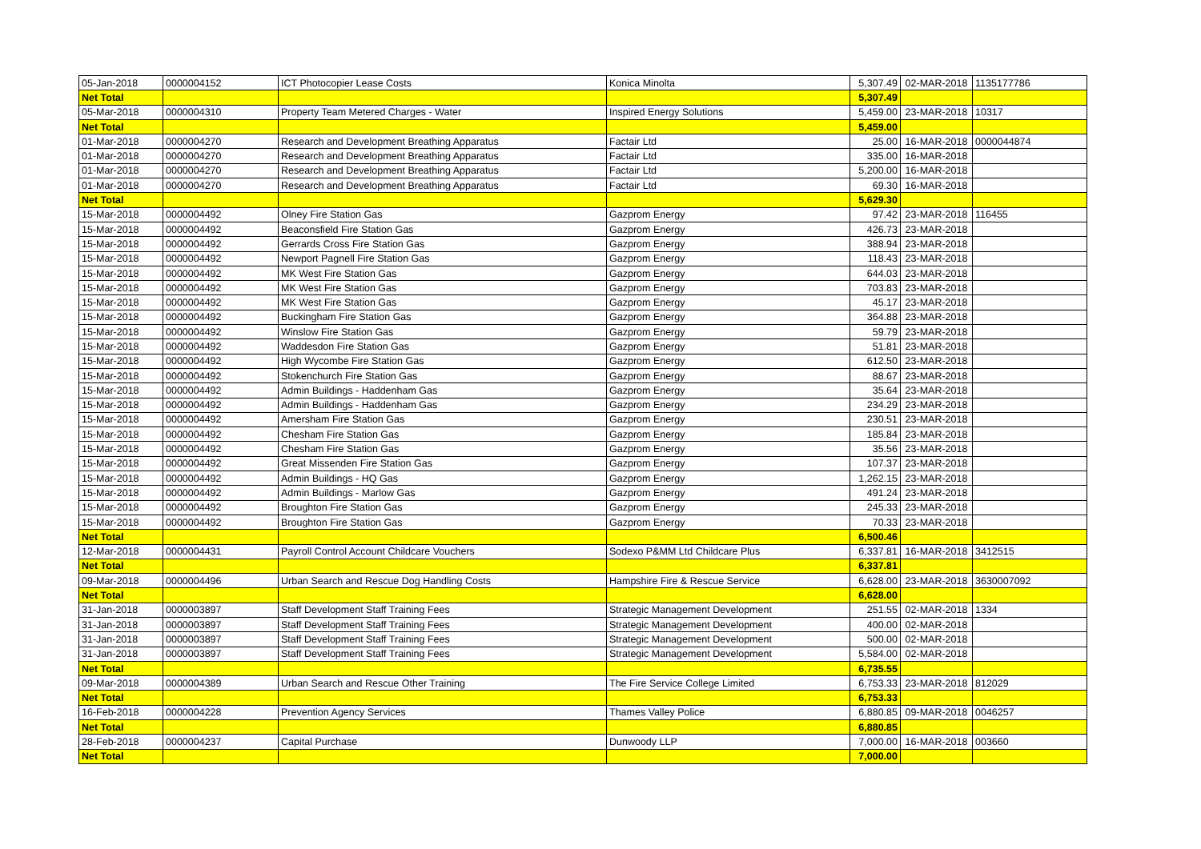| 05-Jan-2018 | 0000004152 | ICT Photocopier Lease Costs | Konica Minolta | 5,307.49 | 02-MAR-2018 | 1135177786 |
| Net Total | | | | 5,307.49 | | |
| 05-Mar-2018 | 0000004310 | Property Team Metered Charges - Water | Inspired Energy Solutions | 5,459.00 | 23-MAR-2018 | 10317 |
| Net Total | | | | 5,459.00 | | |
| 01-Mar-2018 | 0000004270 | Research and Development Breathing Apparatus | Factair Ltd | 25.00 | 16-MAR-2018 | 0000044874 |
| 01-Mar-2018 | 0000004270 | Research and Development Breathing Apparatus | Factair Ltd | 335.00 | 16-MAR-2018 | |
| 01-Mar-2018 | 0000004270 | Research and Development Breathing Apparatus | Factair Ltd | 5,200.00 | 16-MAR-2018 | |
| 01-Mar-2018 | 0000004270 | Research and Development Breathing Apparatus | Factair Ltd | 69.30 | 16-MAR-2018 | |
| Net Total | | | | 5,629.30 | | |
| 15-Mar-2018 | 0000004492 | Olney Fire Station Gas | Gazprom Energy | 97.42 | 23-MAR-2018 | 116455 |
| 15-Mar-2018 | 0000004492 | Beaconsfield Fire Station Gas | Gazprom Energy | 426.73 | 23-MAR-2018 | |
| 15-Mar-2018 | 0000004492 | Gerrards Cross Fire Station Gas | Gazprom Energy | 388.94 | 23-MAR-2018 | |
| 15-Mar-2018 | 0000004492 | Newport Pagnell Fire Station Gas | Gazprom Energy | 118.43 | 23-MAR-2018 | |
| 15-Mar-2018 | 0000004492 | MK West Fire Station Gas | Gazprom Energy | 644.03 | 23-MAR-2018 | |
| 15-Mar-2018 | 0000004492 | MK West Fire Station Gas | Gazprom Energy | 703.83 | 23-MAR-2018 | |
| 15-Mar-2018 | 0000004492 | MK West Fire Station Gas | Gazprom Energy | 45.17 | 23-MAR-2018 | |
| 15-Mar-2018 | 0000004492 | Buckingham Fire Station Gas | Gazprom Energy | 364.88 | 23-MAR-2018 | |
| 15-Mar-2018 | 0000004492 | Winslow Fire Station Gas | Gazprom Energy | 59.79 | 23-MAR-2018 | |
| 15-Mar-2018 | 0000004492 | Waddesdon Fire Station Gas | Gazprom Energy | 51.81 | 23-MAR-2018 | |
| 15-Mar-2018 | 0000004492 | High Wycombe Fire Station Gas | Gazprom Energy | 612.50 | 23-MAR-2018 | |
| 15-Mar-2018 | 0000004492 | Stokenchurch Fire Station Gas | Gazprom Energy | 88.67 | 23-MAR-2018 | |
| 15-Mar-2018 | 0000004492 | Admin Buildings - Haddenham Gas | Gazprom Energy | 35.64 | 23-MAR-2018 | |
| 15-Mar-2018 | 0000004492 | Admin Buildings - Haddenham Gas | Gazprom Energy | 234.29 | 23-MAR-2018 | |
| 15-Mar-2018 | 0000004492 | Amersham Fire Station Gas | Gazprom Energy | 230.51 | 23-MAR-2018 | |
| 15-Mar-2018 | 0000004492 | Chesham Fire Station Gas | Gazprom Energy | 185.84 | 23-MAR-2018 | |
| 15-Mar-2018 | 0000004492 | Chesham Fire Station Gas | Gazprom Energy | 35.56 | 23-MAR-2018 | |
| 15-Mar-2018 | 0000004492 | Great Missenden Fire Station Gas | Gazprom Energy | 107.37 | 23-MAR-2018 | |
| 15-Mar-2018 | 0000004492 | Admin Buildings - HQ Gas | Gazprom Energy | 1,262.15 | 23-MAR-2018 | |
| 15-Mar-2018 | 0000004492 | Admin Buildings - Marlow Gas | Gazprom Energy | 491.24 | 23-MAR-2018 | |
| 15-Mar-2018 | 0000004492 | Broughton Fire Station Gas | Gazprom Energy | 245.33 | 23-MAR-2018 | |
| 15-Mar-2018 | 0000004492 | Broughton Fire Station Gas | Gazprom Energy | 70.33 | 23-MAR-2018 | |
| Net Total | | | | 6,500.46 | | |
| 12-Mar-2018 | 0000004431 | Payroll Control Account Childcare Vouchers | Sodexo P&MM Ltd Childcare Plus | 6,337.81 | 16-MAR-2018 | 3412515 |
| Net Total | | | | 6,337.81 | | |
| 09-Mar-2018 | 0000004496 | Urban Search and Rescue Dog Handling Costs | Hampshire Fire & Rescue Service | 6,628.00 | 23-MAR-2018 | 3630007092 |
| Net Total | | | | 6,628.00 | | |
| 31-Jan-2018 | 0000003897 | Staff Development Staff Training Fees | Strategic Management Development | 251.55 | 02-MAR-2018 | 1334 |
| 31-Jan-2018 | 0000003897 | Staff Development Staff Training Fees | Strategic Management Development | 400.00 | 02-MAR-2018 | |
| 31-Jan-2018 | 0000003897 | Staff Development Staff Training Fees | Strategic Management Development | 500.00 | 02-MAR-2018 | |
| 31-Jan-2018 | 0000003897 | Staff Development Staff Training Fees | Strategic Management Development | 5,584.00 | 02-MAR-2018 | |
| Net Total | | | | 6,735.55 | | |
| 09-Mar-2018 | 0000004389 | Urban Search and Rescue Other Training | The Fire Service College Limited | 6,753.33 | 23-MAR-2018 | 812029 |
| Net Total | | | | 6,753.33 | | |
| 16-Feb-2018 | 0000004228 | Prevention Agency Services | Thames Valley Police | 6,880.85 | 09-MAR-2018 | 0046257 |
| Net Total | | | | 6,880.85 | | |
| 28-Feb-2018 | 0000004237 | Capital Purchase | Dunwoody LLP | 7,000.00 | 16-MAR-2018 | 003660 |
| Net Total | | | | 7,000.00 | | |